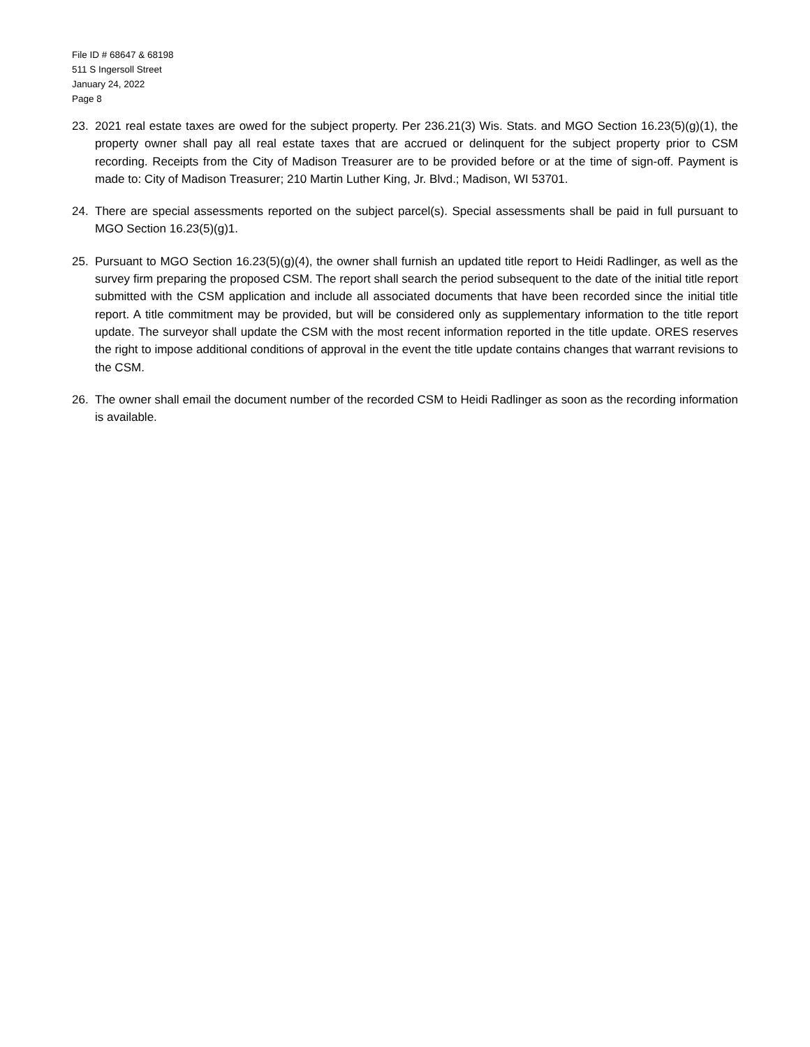File ID # 68647 & 68198
511 S Ingersoll Street
January 24, 2022
Page 8
23. 2021 real estate taxes are owed for the subject property. Per 236.21(3) Wis. Stats. and MGO Section 16.23(5)(g)(1), the property owner shall pay all real estate taxes that are accrued or delinquent for the subject property prior to CSM recording. Receipts from the City of Madison Treasurer are to be provided before or at the time of sign-off. Payment is made to: City of Madison Treasurer; 210 Martin Luther King, Jr. Blvd.; Madison, WI 53701.
24. There are special assessments reported on the subject parcel(s). Special assessments shall be paid in full pursuant to MGO Section 16.23(5)(g)1.
25. Pursuant to MGO Section 16.23(5)(g)(4), the owner shall furnish an updated title report to Heidi Radlinger, as well as the survey firm preparing the proposed CSM. The report shall search the period subsequent to the date of the initial title report submitted with the CSM application and include all associated documents that have been recorded since the initial title report. A title commitment may be provided, but will be considered only as supplementary information to the title report update. The surveyor shall update the CSM with the most recent information reported in the title update. ORES reserves the right to impose additional conditions of approval in the event the title update contains changes that warrant revisions to the CSM.
26. The owner shall email the document number of the recorded CSM to Heidi Radlinger as soon as the recording information is available.